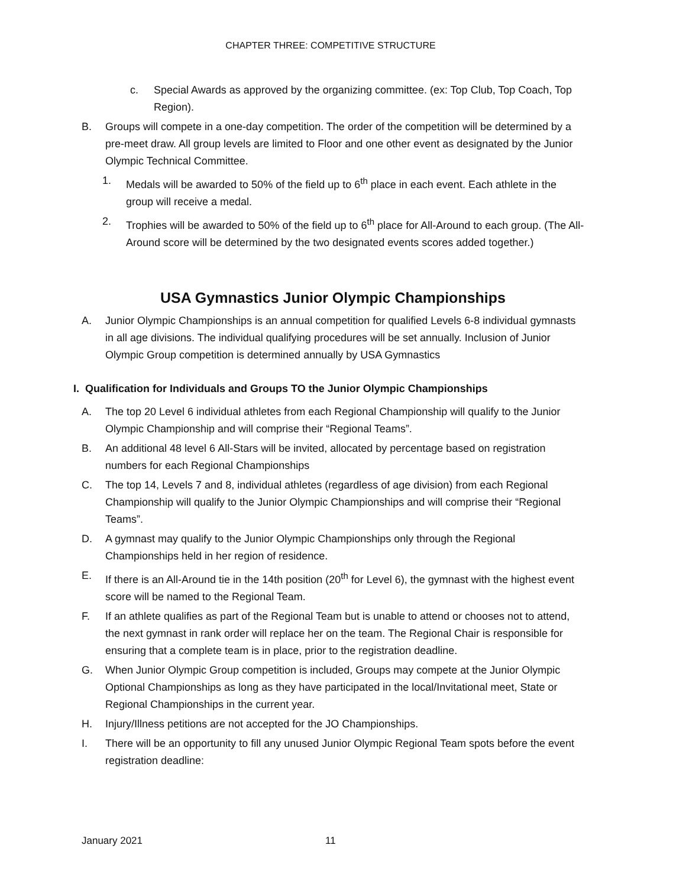CHAPTER THREE: COMPETITIVE STRUCTURE
c. Special Awards as approved by the organizing committee. (ex: Top Club, Top Coach, Top Region).
B. Groups will compete in a one-day competition. The order of the competition will be determined by a pre-meet draw. All group levels are limited to Floor and one other event as designated by the Junior Olympic Technical Committee.
1. Medals will be awarded to 50% of the field up to 6<sup>th</sup> place in each event. Each athlete in the group will receive a medal.
2. Trophies will be awarded to 50% of the field up to 6<sup>th</sup> place for All-Around to each group. (The All-Around score will be determined by the two designated events scores added together.)
USA Gymnastics Junior Olympic Championships
A. Junior Olympic Championships is an annual competition for qualified Levels 6-8 individual gymnasts in all age divisions. The individual qualifying procedures will be set annually. Inclusion of Junior Olympic Group competition is determined annually by USA Gymnastics
I. Qualification for Individuals and Groups TO the Junior Olympic Championships
A. The top 20 Level 6 individual athletes from each Regional Championship will qualify to the Junior Olympic Championship and will comprise their “Regional Teams”.
B. An additional 48 level 6 All-Stars will be invited, allocated by percentage based on registration numbers for each Regional Championships
C. The top 14, Levels 7 and 8, individual athletes (regardless of age division) from each Regional Championship will qualify to the Junior Olympic Championships and will comprise their “Regional Teams”.
D. A gymnast may qualify to the Junior Olympic Championships only through the Regional Championships held in her region of residence.
E. If there is an All-Around tie in the 14th position (20<sup>th</sup> for Level 6), the gymnast with the highest event score will be named to the Regional Team.
F. If an athlete qualifies as part of the Regional Team but is unable to attend or chooses not to attend, the next gymnast in rank order will replace her on the team. The Regional Chair is responsible for ensuring that a complete team is in place, prior to the registration deadline.
G. When Junior Olympic Group competition is included, Groups may compete at the Junior Olympic Optional Championships as long as they have participated in the local/Invitational meet, State or Regional Championships in the current year.
H. Injury/Illness petitions are not accepted for the JO Championships.
I. There will be an opportunity to fill any unused Junior Olympic Regional Team spots before the event registration deadline:
January 2021 11